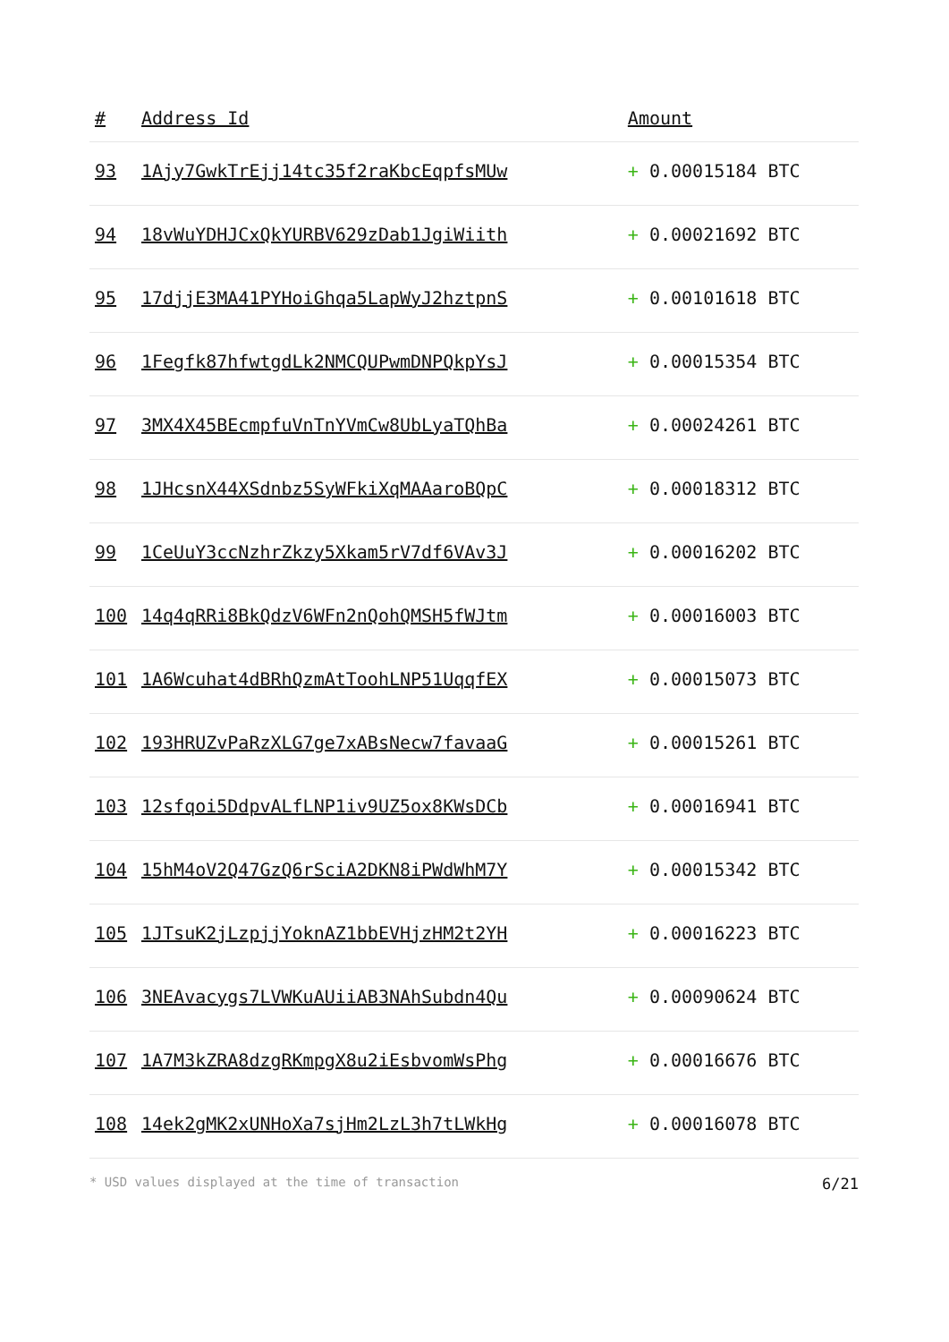| # | Address Id | Amount |
| --- | --- | --- |
| 93 | 1Ajy7GwkTrEjj14tc35f2raKbcEqpfsMUw | + 0.00015184 BTC |
| 94 | 18vWuYDHJCxQkYURBV629zDab1JgiWiith | + 0.00021692 BTC |
| 95 | 17djjE3MA41PYHoiGhqa5LapWyJ2hztpnS | + 0.00101618 BTC |
| 96 | 1Fegfk87hfwtgdLk2NMCQUPwmDNPQkpYsJ | + 0.00015354 BTC |
| 97 | 3MX4X45BEcmpfuVnTnYVmCw8UbLyaTQhBa | + 0.00024261 BTC |
| 98 | 1JHcsnX44XSdnbz5SyWFkiXqMAAaroBQpC | + 0.00018312 BTC |
| 99 | 1CeUuY3ccNzhrZkzy5Xkam5rV7df6VAv3J | + 0.00016202 BTC |
| 100 | 14q4qRRi8BkQdzV6WFn2nQohQMSH5fWJtm | + 0.00016003 BTC |
| 101 | 1A6Wcuhat4dBRhQzmAtToohLNP51UqqfEX | + 0.00015073 BTC |
| 102 | 193HRUZvPaRzXLG7ge7xABsNecw7favaaG | + 0.00015261 BTC |
| 103 | 12sfqoi5DdpvALfLNP1iv9UZ5ox8KWsDCb | + 0.00016941 BTC |
| 104 | 15hM4oV2Q47GzQ6rSciA2DKN8iPWdWhM7Y | + 0.00015342 BTC |
| 105 | 1JTsuK2jLzpjjYoknAZ1bbEVHjzHM2t2YH | + 0.00016223 BTC |
| 106 | 3NEAvacygs7LVWKuAUiiAB3NAhSubdn4Qu | + 0.00090624 BTC |
| 107 | 1A7M3kZRA8dzgRKmpgX8u2iEsbvomWsPhg | + 0.00016676 BTC |
| 108 | 14ek2gMK2xUNHoXa7sjHm2LzL3h7tLWkHg | + 0.00016078 BTC |
* USD values displayed at the time of transaction 6/21